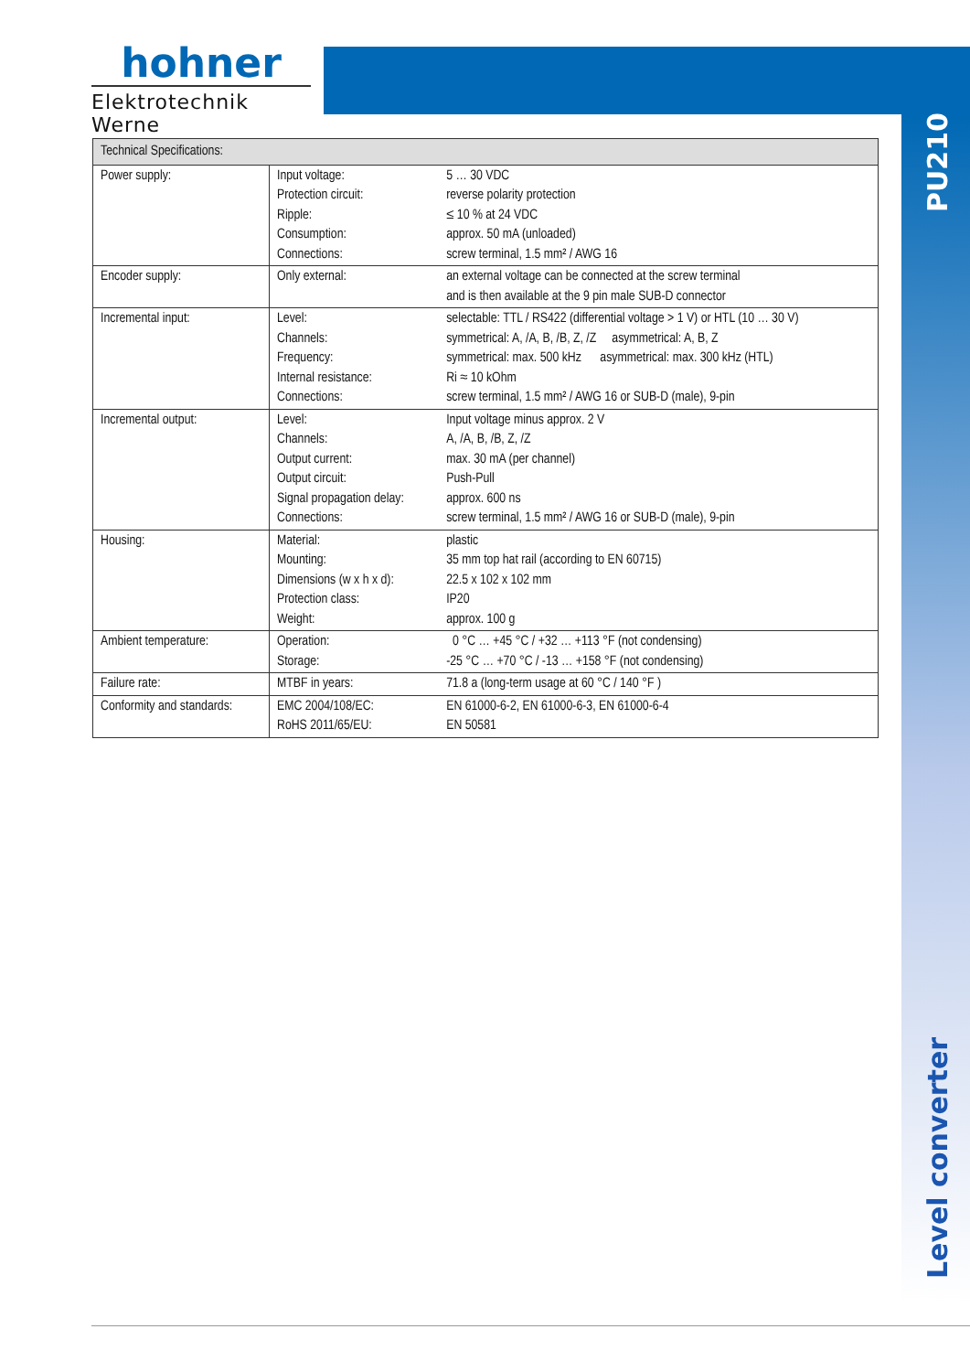hohner
Elektrotechnik Werne
PU210
Level converter
| Technical Specifications: | | |
| --- | --- | --- |
| Power supply: | Input voltage: Protection circuit: Ripple: Consumption: Connections: | 5 … 30 VDC reverse polarity protection ≤ 10 % at 24 VDC approx. 50 mA (unloaded) screw terminal, 1.5 mm² / AWG 16 |
| Encoder supply: | Only external: | an external voltage can be connected at the screw terminal and is then available at the 9 pin male SUB-D connector |
| Incremental input: | Level: Channels: Frequency: Internal resistance: Connections: | selectable: TTL / RS422 (differential voltage > 1 V) or HTL (10 … 30 V) symmetrical: A, /A, B, /B, Z, /Z asymmetrical: A, B, Z symmetrical: max. 500 kHz asymmetrical: max. 300 kHz (HTL) Ri ≈ 10 kOhm screw terminal, 1.5 mm² / AWG 16 or SUB-D (male), 9-pin |
| Incremental output: | Level: Channels: Output current: Output circuit: Signal propagation delay: Connections: | Input voltage minus approx. 2 V A, /A, B, /B, Z, /Z max. 30 mA (per channel) Push-Pull approx. 600 ns screw terminal, 1.5 mm² / AWG 16 or SUB-D (male), 9-pin |
| Housing: | Material: Mounting: Dimensions (w x h x d): Protection class: Weight: | plastic 35 mm top hat rail (according to EN 60715) 22.5 x 102 x 102 mm IP20 approx. 100 g |
| Ambient temperature: | Operation: Storage: | 0 °C … +45 °C / +32 … +113 °F (not condensing) -25 °C … +70 °C / -13 … +158 °F (not condensing) |
| Failure rate: | MTBF in years: | 71.8 a (long-term usage at 60 °C / 140 °F ) |
| Conformity and standards: | EMC 2004/108/EC: RoHS 2011/65/EU: | EN 61000-6-2, EN 61000-6-3, EN 61000-6-4 EN 50581 |